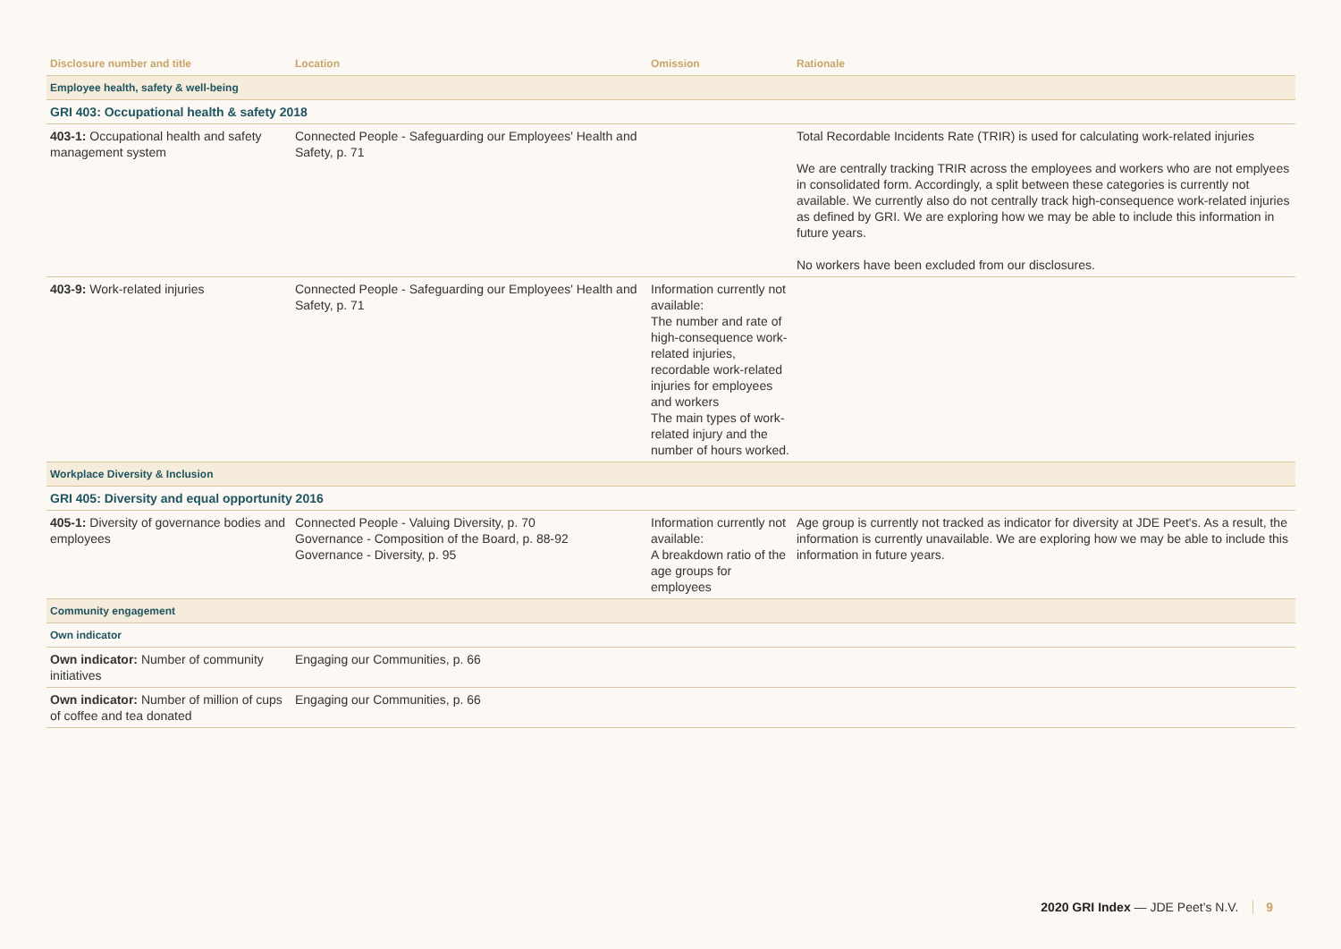| Disclosure number and title | Location | Omission | Rationale |
| --- | --- | --- | --- |
| Employee health, safety & well-being | | | |
| GRI 403: Occupational health & safety 2018 | | | |
| 403-1: Occupational health and safety management system | Connected People - Safeguarding our Employees' Health and Safety, p. 71 | | Total Recordable Incidents Rate (TRIR) is used for calculating work-related injuries We are centrally tracking TRIR across the employees and workers who are not emplyees in consolidated form. Accordingly, a split between these categories is currently not available. We currently also do not centrally track high-consequence work-related injuries as defined by GRI. We are exploring how we may be able to include this information in future years. No workers have been excluded from our disclosures. |
| 403-9: Work-related injuries | Connected People - Safeguarding our Employees' Health and Safety, p. 71 | Information currently not available: The number and rate of high-consequence work-related injuries, recordable work-related injuries for employees and workers The main types of work-related injury and the number of hours worked. | |
| Workplace Diversity & Inclusion | | | |
| GRI 405: Diversity and equal opportunity 2016 | | | |
| 405-1: Diversity of governance bodies and employees | Connected People - Valuing Diversity, p. 70 Governance - Composition of the Board, p. 88-92 Governance - Diversity, p. 95 | Information currently not available: A breakdown ratio of the age groups for employees | Age group is currently not tracked as indicator for diversity at JDE Peet's. As a result, the information is currently unavailable. We are exploring how we may be able to include this information in future years. |
| Community engagement | | | |
| Own indicator | | | |
| Own indicator: Number of community initiatives | Engaging our Communities, p. 66 | | |
| Own indicator: Number of million of cups of coffee and tea donated | Engaging our Communities, p. 66 | | |
2020 GRI Index — JDE Peet’s N.V. 9